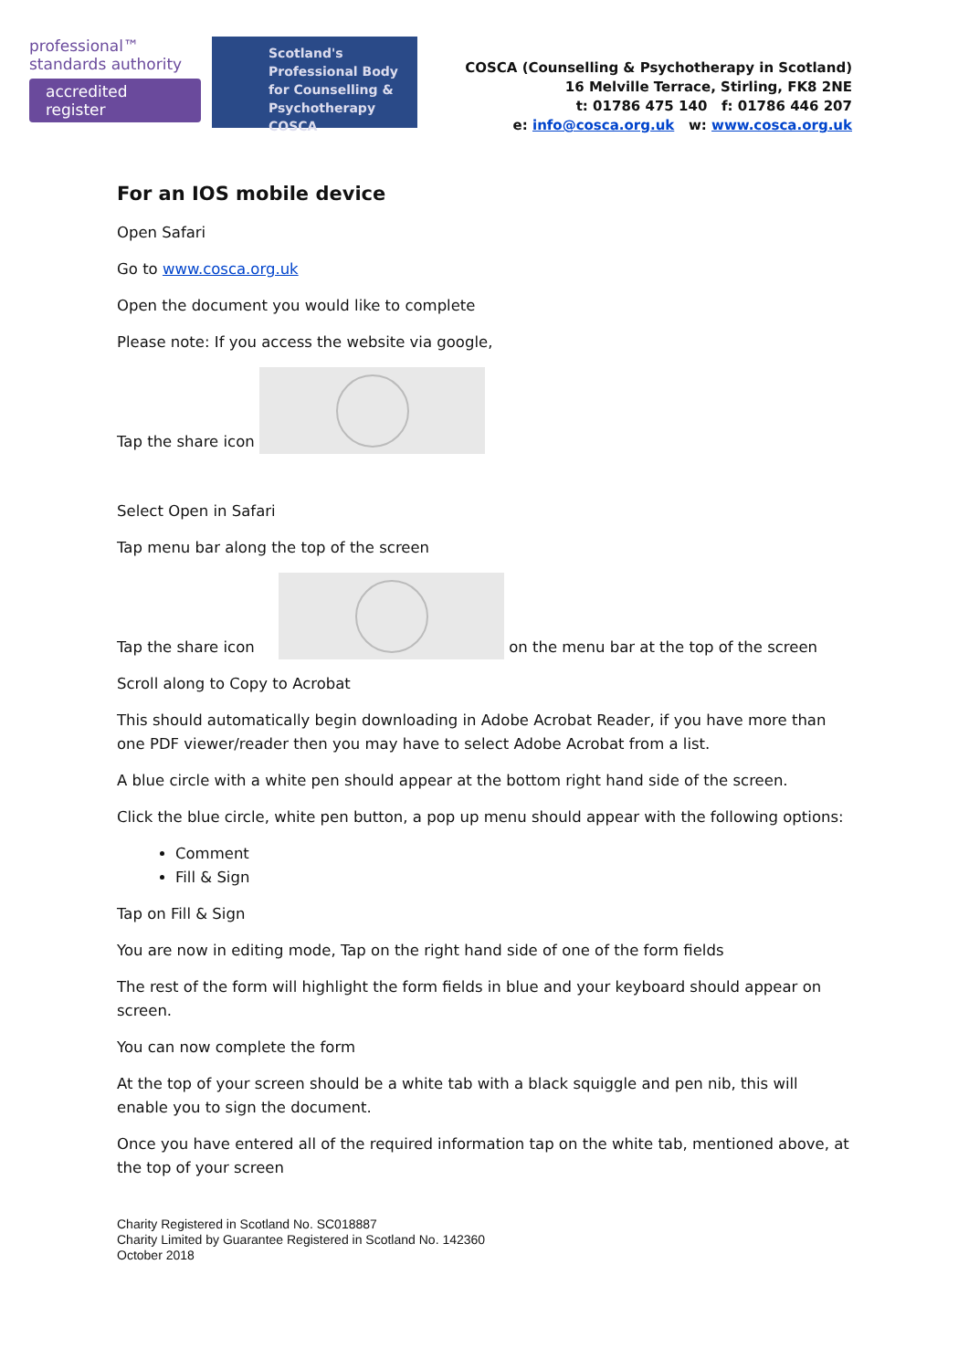professional™ standards authority
accredited register
Scotland's Professional Body for Counselling & Psychotherapy
COSCA
COSCA (Counselling & Psychotherapy in Scotland)
16 Melville Terrace, Stirling, FK8 2NE
t: 01786 475 140 f: 01786 446 207
e: info@cosca.org.uk w: www.cosca.org.uk
For an IOS mobile device
Open Safari
Go to www.cosca.org.uk
Open the document you would like to complete
Please note: If you access the website via google,
Tap the share icon
Select Open in Safari
Tap menu bar along the top of the screen
Tap the share icon on the menu bar at the top of the screen
Scroll along to Copy to Acrobat
This should automatically begin downloading in Adobe Acrobat Reader, if you have more than one PDF viewer/reader then you may have to select Adobe Acrobat from a list.
A blue circle with a white pen should appear at the bottom right hand side of the screen.
Click the blue circle, white pen button, a pop up menu should appear with the following options:
Comment
Fill & Sign
Tap on Fill & Sign
You are now in editing mode, Tap on the right hand side of one of the form fields
The rest of the form will highlight the form fields in blue and your keyboard should appear on screen.
You can now complete the form
At the top of your screen should be a white tab with a black squiggle and pen nib, this will enable you to sign the document.
Once you have entered all of the required information tap on the white tab, mentioned above, at the top of your screen
Charity Registered in Scotland No. SC018887
Charity Limited by Guarantee Registered in Scotland No. 142360
October 2018